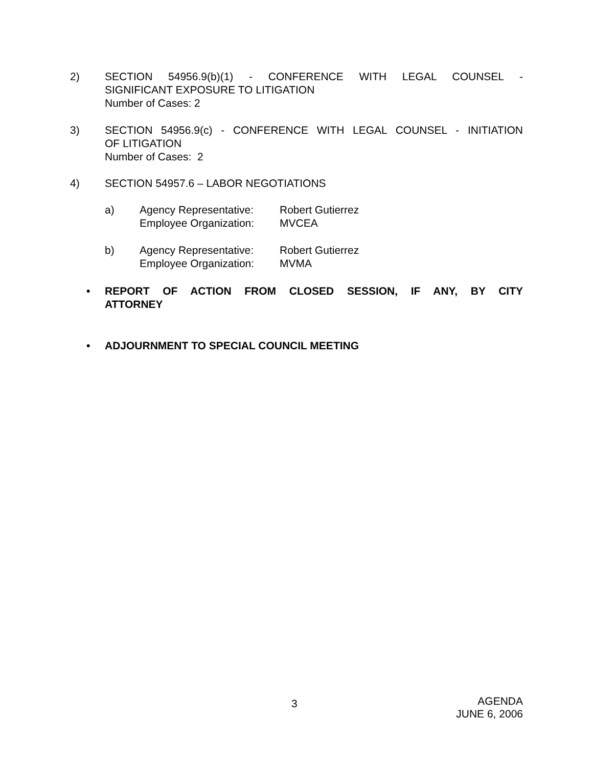2)
SECTION 54956.9(b)(1) - CONFERENCE WITH LEGAL COUNSEL -
SIGNIFICANT EXPOSURE TO LITIGATION
Number of Cases: 2
3)
SECTION 54956.9(c) - CONFERENCE WITH LEGAL COUNSEL - INITIATION
OF LITIGATION
Number of Cases: 2
4)
SECTION 54957.6 – LABOR NEGOTIATIONS
a) Agency Representative: Robert Gutierrez
Employee Organization: MVCEA
b) Agency Representative: Robert Gutierrez
Employee Organization: MVMA
•
REPORT OF ACTION FROM CLOSED SESSION, IF ANY, BY CITY
ATTORNEY
•
ADJOURNMENT TO SPECIAL COUNCIL MEETING
3
AGENDA
JUNE 6, 2006